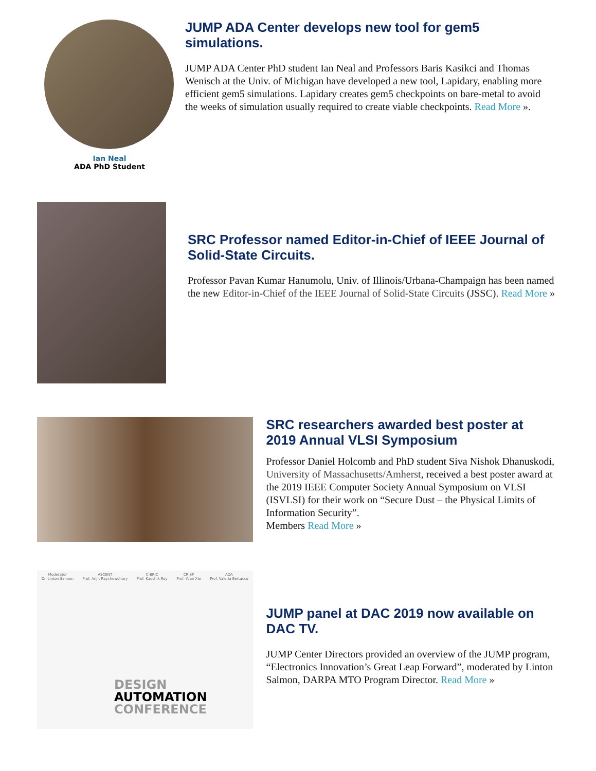Ian Neal
ADA PhD Student
JUMP ADA Center develops new tool for gem5 simulations.
JUMP ADA Center PhD student Ian Neal and Professors Baris Kasikci and Thomas Wenisch at the Univ. of Michigan have developed a new tool, Lapidary, enabling more efficient gem5 simulations. Lapidary creates gem5 checkpoints on bare-metal to avoid the weeks of simulation usually required to create viable checkpoints. Read More ».
SRC Professor named Editor-in-Chief of IEEE Journal of Solid-State Circuits.
Professor Pavan Kumar Hanumolu, Univ. of Illinois/Urbana-Champaign has been named the new Editor-in-Chief of the IEEE Journal of Solid-State Circuits (JSSC). Read More »
SRC researchers awarded best poster at 2019 Annual VLSI Symposium
Professor Daniel Holcomb and PhD student Siva Nishok Dhanuskodi, University of Massachusetts/Amherst, received a best poster award at the 2019 IEEE Computer Society Annual Symposium on VLSI (ISVLSI) for their work on “Secure Dust – the Physical Limits of Information Security”.
Members Read More »
Moderator
Dr. Linton Salmon ASCENT
Prof. Arijit Raychowdhury C-BRIC
Prof. Kaushik Roy CRISP
Prof. Yuan Xie ADA
Prof. Valeria Bertacco
DESIGN
AUTOMATION
CONFERENCE
JUMP panel at DAC 2019 now available on DAC TV.
JUMP Center Directors provided an overview of the JUMP program, “Electronics Innovation’s Great Leap Forward”, moderated by Linton Salmon, DARPA MTO Program Director. Read More »